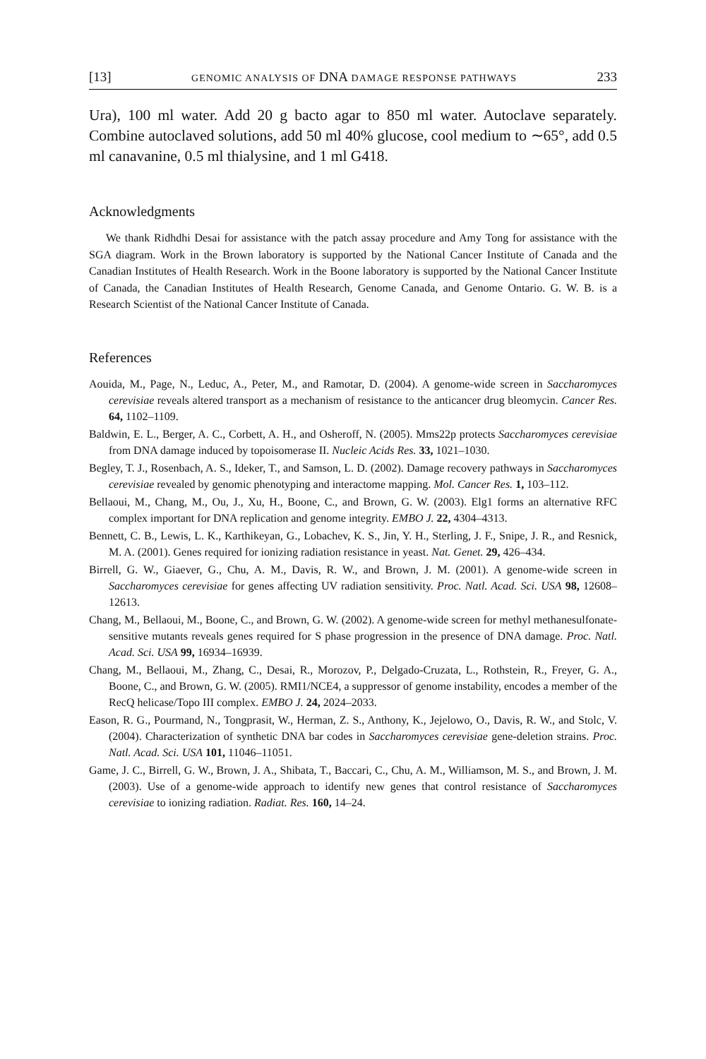[13] GENOMIC ANALYSIS OF DNA DAMAGE RESPONSE PATHWAYS 233
Ura), 100 ml water. Add 20 g bacto agar to 850 ml water. Autoclave separately. Combine autoclaved solutions, add 50 ml 40% glucose, cool medium to ∼65°, add 0.5 ml canavanine, 0.5 ml thialysine, and 1 ml G418.
Acknowledgments
We thank Ridhdhi Desai for assistance with the patch assay procedure and Amy Tong for assistance with the SGA diagram. Work in the Brown laboratory is supported by the National Cancer Institute of Canada and the Canadian Institutes of Health Research. Work in the Boone laboratory is supported by the National Cancer Institute of Canada, the Canadian Institutes of Health Research, Genome Canada, and Genome Ontario. G. W. B. is a Research Scientist of the National Cancer Institute of Canada.
References
Aouida, M., Page, N., Leduc, A., Peter, M., and Ramotar, D. (2004). A genome-wide screen in Saccharomyces cerevisiae reveals altered transport as a mechanism of resistance to the anticancer drug bleomycin. Cancer Res. 64, 1102–1109.
Baldwin, E. L., Berger, A. C., Corbett, A. H., and Osheroff, N. (2005). Mms22p protects Saccharomyces cerevisiae from DNA damage induced by topoisomerase II. Nucleic Acids Res. 33, 1021–1030.
Begley, T. J., Rosenbach, A. S., Ideker, T., and Samson, L. D. (2002). Damage recovery pathways in Saccharomyces cerevisiae revealed by genomic phenotyping and interactome mapping. Mol. Cancer Res. 1, 103–112.
Bellaoui, M., Chang, M., Ou, J., Xu, H., Boone, C., and Brown, G. W. (2003). Elg1 forms an alternative RFC complex important for DNA replication and genome integrity. EMBO J. 22, 4304–4313.
Bennett, C. B., Lewis, L. K., Karthikeyan, G., Lobachev, K. S., Jin, Y. H., Sterling, J. F., Snipe, J. R., and Resnick, M. A. (2001). Genes required for ionizing radiation resistance in yeast. Nat. Genet. 29, 426–434.
Birrell, G. W., Giaever, G., Chu, A. M., Davis, R. W., and Brown, J. M. (2001). A genome-wide screen in Saccharomyces cerevisiae for genes affecting UV radiation sensitivity. Proc. Natl. Acad. Sci. USA 98, 12608–12613.
Chang, M., Bellaoui, M., Boone, C., and Brown, G. W. (2002). A genome-wide screen for methyl methanesulfonate-sensitive mutants reveals genes required for S phase progression in the presence of DNA damage. Proc. Natl. Acad. Sci. USA 99, 16934–16939.
Chang, M., Bellaoui, M., Zhang, C., Desai, R., Morozov, P., Delgado-Cruzata, L., Rothstein, R., Freyer, G. A., Boone, C., and Brown, G. W. (2005). RMI1/NCE4, a suppressor of genome instability, encodes a member of the RecQ helicase/Topo III complex. EMBO J. 24, 2024–2033.
Eason, R. G., Pourmand, N., Tongprasit, W., Herman, Z. S., Anthony, K., Jejelowo, O., Davis, R. W., and Stolc, V. (2004). Characterization of synthetic DNA bar codes in Saccharomyces cerevisiae gene-deletion strains. Proc. Natl. Acad. Sci. USA 101, 11046–11051.
Game, J. C., Birrell, G. W., Brown, J. A., Shibata, T., Baccari, C., Chu, A. M., Williamson, M. S., and Brown, J. M. (2003). Use of a genome-wide approach to identify new genes that control resistance of Saccharomyces cerevisiae to ionizing radiation. Radiat. Res. 160, 14–24.